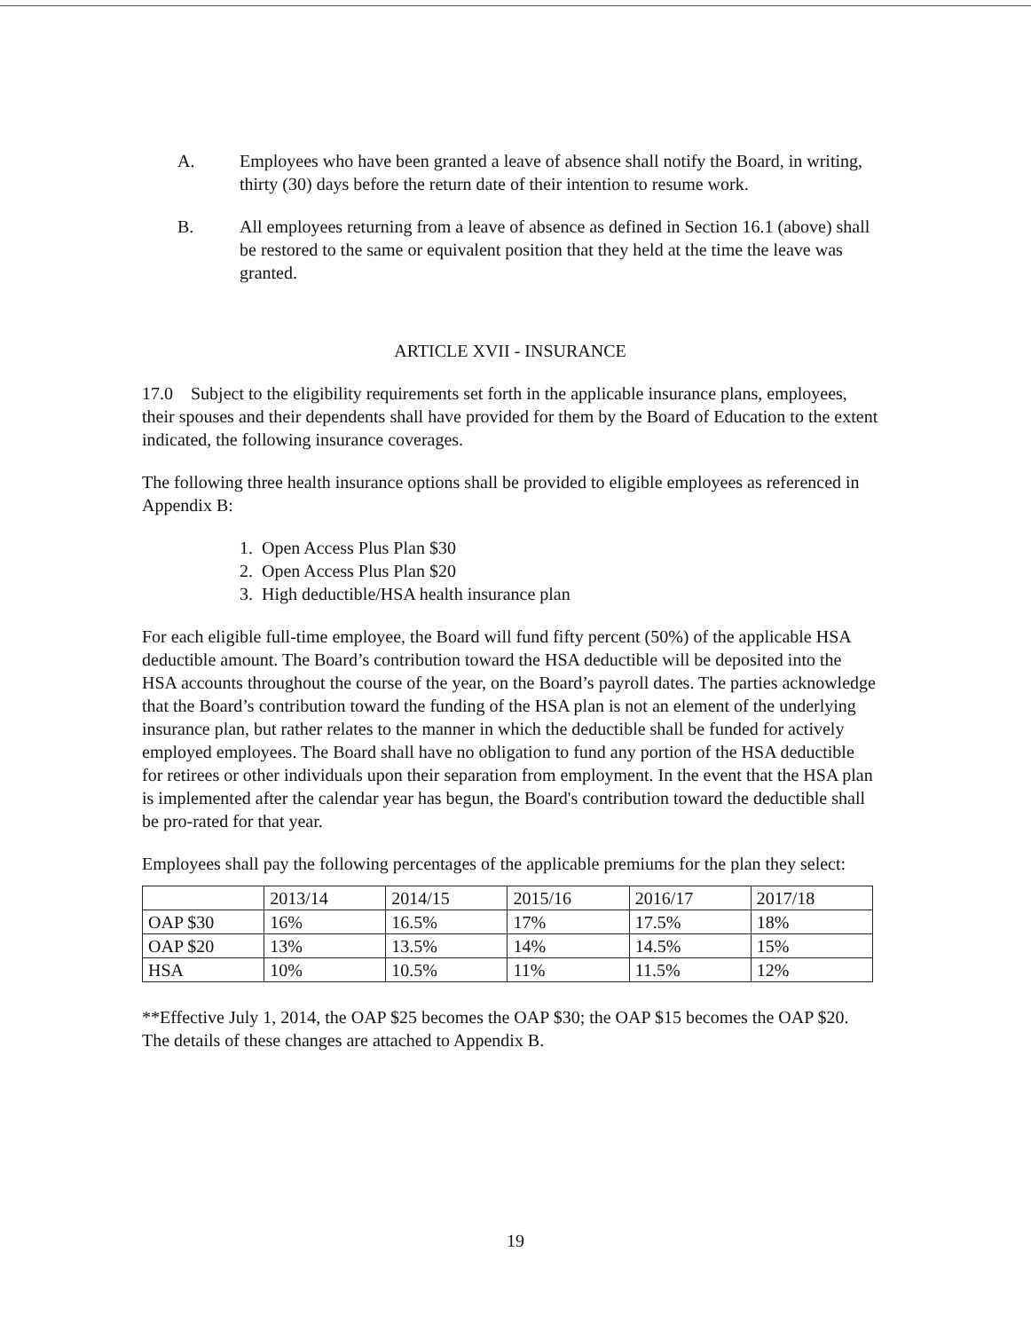A. Employees who have been granted a leave of absence shall notify the Board, in writing, thirty (30) days before the return date of their intention to resume work.
B. All employees returning from a leave of absence as defined in Section 16.1 (above) shall be restored to the same or equivalent position that they held at the time the leave was granted.
ARTICLE XVII - INSURANCE
17.0 Subject to the eligibility requirements set forth in the applicable insurance plans, employees, their spouses and their dependents shall have provided for them by the Board of Education to the extent indicated, the following insurance coverages.
The following three health insurance options shall be provided to eligible employees as referenced in Appendix B:
1. Open Access Plus Plan $30
2. Open Access Plus Plan $20
3. High deductible/HSA health insurance plan
For each eligible full-time employee, the Board will fund fifty percent (50%) of the applicable HSA deductible amount. The Board’s contribution toward the HSA deductible will be deposited into the HSA accounts throughout the course of the year, on the Board’s payroll dates. The parties acknowledge that the Board’s contribution toward the funding of the HSA plan is not an element of the underlying insurance plan, but rather relates to the manner in which the deductible shall be funded for actively employed employees. The Board shall have no obligation to fund any portion of the HSA deductible for retirees or other individuals upon their separation from employment. In the event that the HSA plan is implemented after the calendar year has begun, the Board's contribution toward the deductible shall be pro-rated for that year.
Employees shall pay the following percentages of the applicable premiums for the plan they select:
| | 2013/14 | 2014/15 | 2015/16 | 2016/17 | 2017/18 |
| OAP $30 | 16% | 16.5% | 17% | 17.5% | 18% |
| OAP $20 | 13% | 13.5% | 14% | 14.5% | 15% |
| HSA | 10% | 10.5% | 11% | 11.5% | 12% |
**Effective July 1, 2014, the OAP $25 becomes the OAP $30; the OAP $15 becomes the OAP $20. The details of these changes are attached to Appendix B.
19